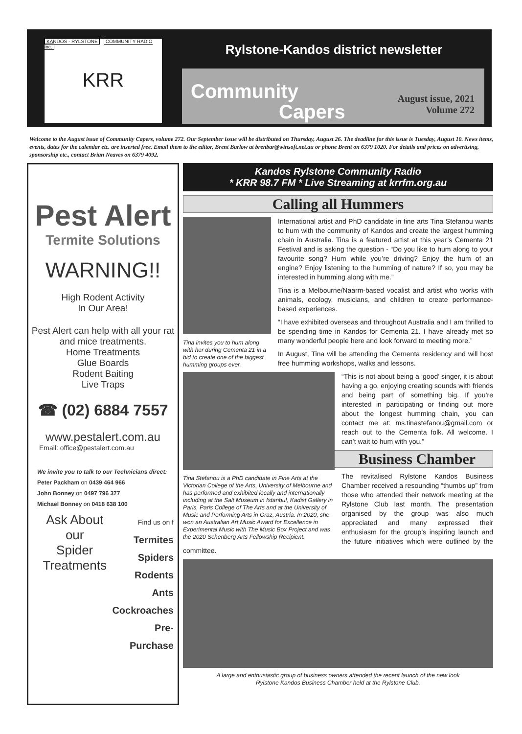KANDOS - RYLSTONE COMMUNITY RADIO inc.
KRR
Rylstone-Kandos district newsletter
Community
Capers
August issue, 2021
Volume 272
Welcome to the August issue of Community Capers, volume 272. Our September issue will be distributed on Thursday, August 26. The deadline for this issue is Tuesday, August 10. News items, events, dates for the calendar etc. are inserted free. Email them to the editor, Brent Barlow at brenbar@winsoft.net.au or phone Brent on 6379 1020. For details and prices on advertising, sponsorship etc., contact Brian Neaves on 6379 4092.
Pest Alert
Termite Solutions
WARNING!!
High Rodent Activity
In Our Area!
Pest Alert can help with all your rat and mice treatments.
Home Treatments
Glue Boards
Rodent Baiting
Live Traps
☎ (02) 6884 7557
www.pestalert.com.au
Email: office@pestalert.com.au
We invite you to talk to our Technicians direct:
Peter Packham on 0439 464 966
John Bonney on 0497 796 377
Michael Bonney on 0418 638 100
Ask About our
Spider
Treatments
Find us on f
Termites
Spiders
Rodents
Ants
Cockroaches
Pre-Purchase
Kandos Rylstone Community Radio
* KRR 98.7 FM * Live Streaming at krrfm.org.au
Calling all Hummers
Tina invites you to hum along with her during Cementa 21 in a bid to create one of the biggest humming groups ever.
International artist and PhD candidate in fine arts Tina Stefanou wants to hum with the community of Kandos and create the largest humming chain in Australia. Tina is a featured artist at this year’s Cementa 21 Festival and is asking the question - “Do you like to hum along to your favourite song? Hum while you’re driving? Enjoy the hum of an engine? Enjoy listening to the humming of nature? If so, you may be interested in humming along with me.”
Tina is a Melbourne/Naarm-based vocalist and artist who works with animals, ecology, musicians, and children to create performance-based experiences.
“I have exhibited overseas and throughout Australia and I am thrilled to be spending time in Kandos for Cementa 21. I have already met so many wonderful people here and look forward to meeting more.”
In August, Tina will be attending the Cementa residency and will host free humming workshops, walks and lessons.
Tina Stefanou is a PhD candidate in Fine Arts at the Victorian College of the Arts, University of Melbourne and has performed and exhibited locally and internationally including at the Salt Museum in Istanbul, Kadist Gallery in Paris, Paris College of The Arts and at the University of Music and Performing Arts in Graz, Austria. In 2020, she won an Australian Art Music Award for Excellence in Experimental Music with The Music Box Project and was the 2020 Schenberg Arts Fellowship Recipient.
“This is not about being a ‘good’ singer, it is about having a go, enjoying creating sounds with friends and being part of something big. If you’re interested in participating or finding out more about the longest humming chain, you can contact me at: ms.tinastefanou@gmail.com or reach out to the Cementa folk. All welcome. I can’t wait to hum with you.”
Business Chamber
The revitalised Rylstone Kandos Business Chamber received a resounding “thumbs up” from those who attended their network meeting at the Rylstone Club last month. The presentation organised by the group was also much appreciated and many expressed their enthusiasm for the group’s inspiring launch and the future initiatives which were outlined by the committee.
A large and enthusiastic group of business owners attended the recent launch of the new look
Rylstone Kandos Business Chamber held at the Rylstone Club.